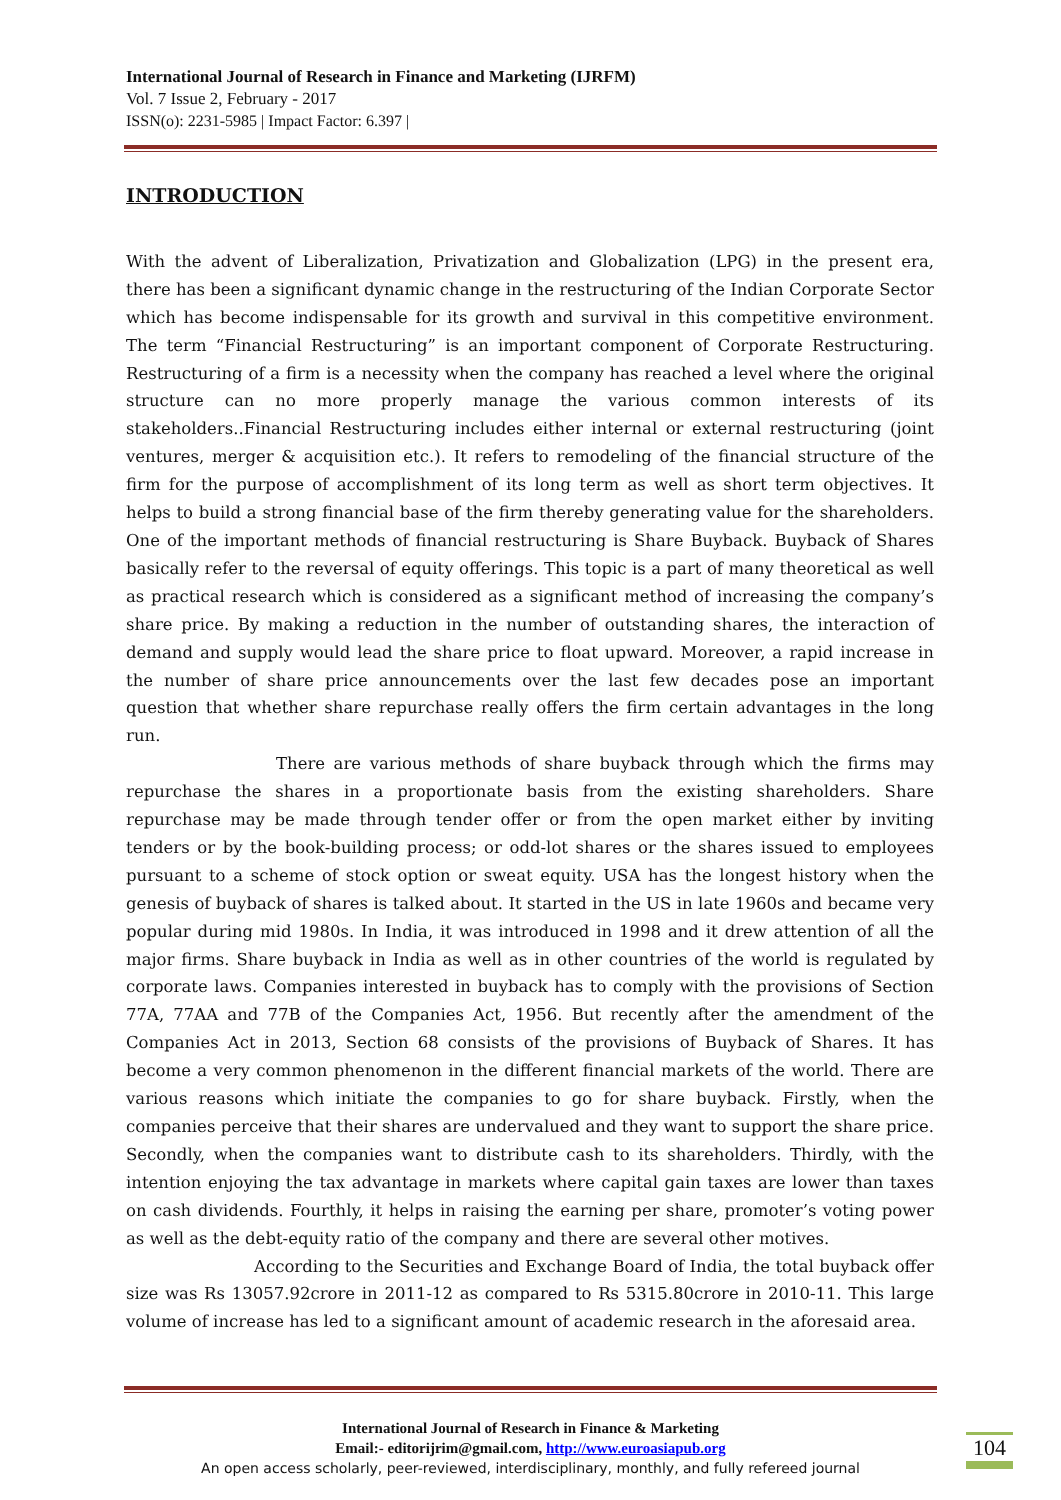International Journal of Research in Finance and Marketing (IJRFM)
Vol. 7 Issue 2, February - 2017
ISSN(o): 2231-5985 | Impact Factor: 6.397 |
INTRODUCTION
With the advent of Liberalization, Privatization and Globalization (LPG) in the present era, there has been a significant dynamic change in the restructuring of the Indian Corporate Sector which has become indispensable for its growth and survival in this competitive environment. The term “Financial Restructuring” is an important component of Corporate Restructuring. Restructuring of a firm is a necessity when the company has reached a level where the original structure can no more properly manage the various common interests of its stakeholders..Financial Restructuring includes either internal or external restructuring (joint ventures, merger & acquisition etc.). It refers to remodeling of the financial structure of the firm for the purpose of accomplishment of its long term as well as short term objectives. It helps to build a strong financial base of the firm thereby generating value for the shareholders. One of the important methods of financial restructuring is Share Buyback. Buyback of Shares basically refer to the reversal of equity offerings. This topic is a part of many theoretical as well as practical research which is considered as a significant method of increasing the company’s share price. By making a reduction in the number of outstanding shares, the interaction of demand and supply would lead the share price to float upward. Moreover, a rapid increase in the number of share price announcements over the last few decades pose an important question that whether share repurchase really offers the firm certain advantages in the long run.
There are various methods of share buyback through which the firms may repurchase the shares in a proportionate basis from the existing shareholders. Share repurchase may be made through tender offer or from the open market either by inviting tenders or by the book-building process; or odd-lot shares or the shares issued to employees pursuant to a scheme of stock option or sweat equity. USA has the longest history when the genesis of buyback of shares is talked about. It started in the US in late 1960s and became very popular during mid 1980s. In India, it was introduced in 1998 and it drew attention of all the major firms. Share buyback in India as well as in other countries of the world is regulated by corporate laws. Companies interested in buyback has to comply with the provisions of Section 77A, 77AA and 77B of the Companies Act, 1956. But recently after the amendment of the Companies Act in 2013, Section 68 consists of the provisions of Buyback of Shares. It has become a very common phenomenon in the different financial markets of the world. There are various reasons which initiate the companies to go for share buyback. Firstly, when the companies perceive that their shares are undervalued and they want to support the share price. Secondly, when the companies want to distribute cash to its shareholders. Thirdly, with the intention enjoying the tax advantage in markets where capital gain taxes are lower than taxes on cash dividends. Fourthly, it helps in raising the earning per share, promoter’s voting power as well as the debt-equity ratio of the company and there are several other motives.
According to the Securities and Exchange Board of India, the total buyback offer size was Rs 13057.92crore in 2011-12 as compared to Rs 5315.80crore in 2010-11. This large volume of increase has led to a significant amount of academic research in the aforesaid area.
International Journal of Research in Finance & Marketing
Email:- editorijrim@gmail.com, http://www.euroasiapub.org
An open access scholarly, peer-reviewed, interdisciplinary, monthly, and fully refereed journal
104